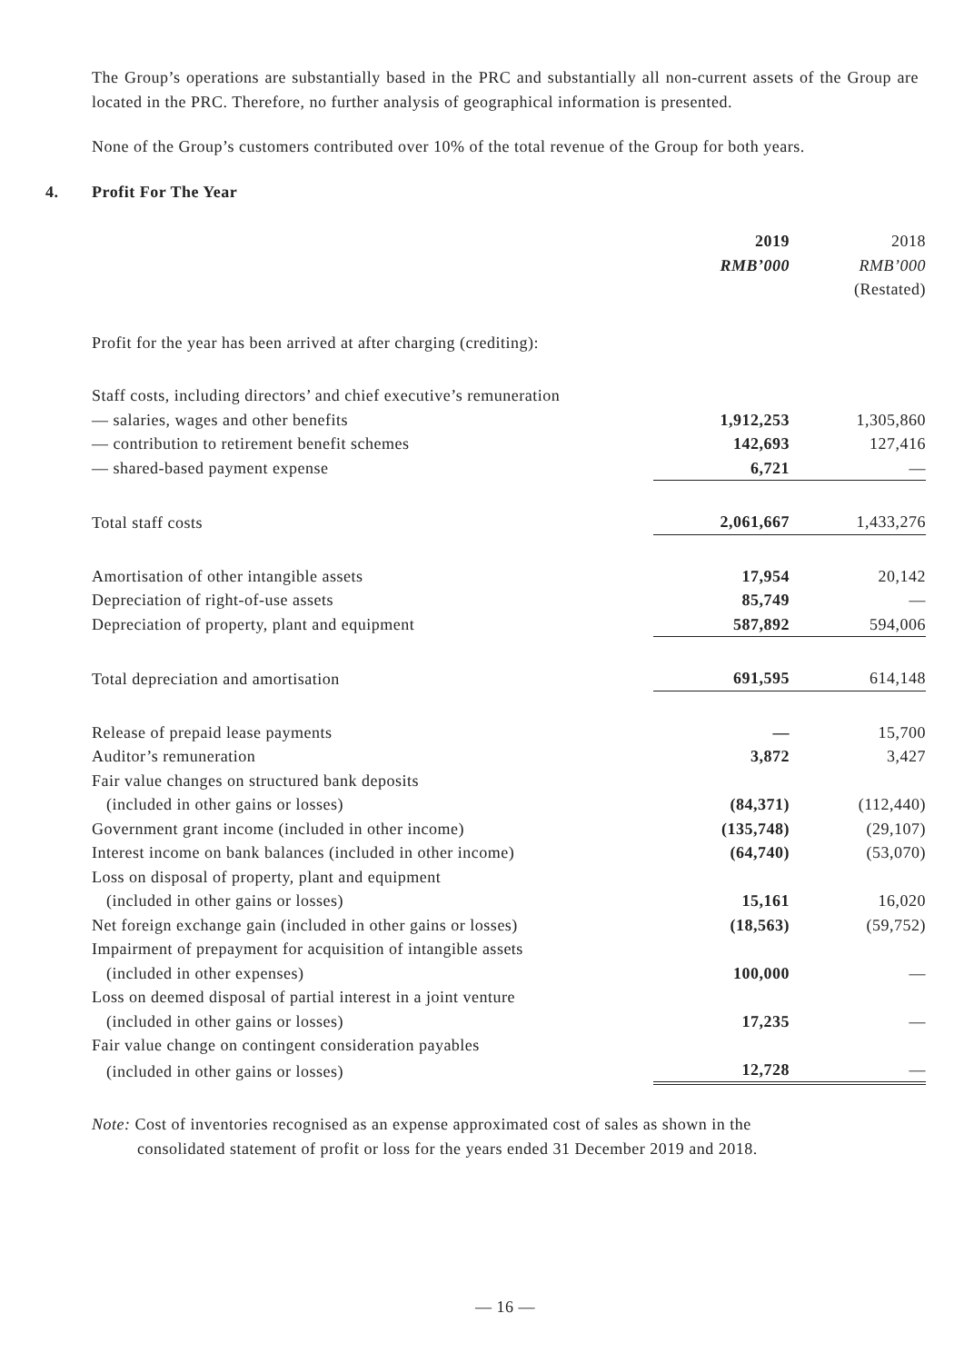The Group’s operations are substantially based in the PRC and substantially all non-current assets of the Group are located in the PRC. Therefore, no further analysis of geographical information is presented.
None of the Group’s customers contributed over 10% of the total revenue of the Group for both years.
4. Profit For The Year
| | 2019 RMB’000 | 2018 RMB’000 (Restated) |
| Profit for the year has been arrived at after charging (crediting): | | |
| Staff costs, including directors’ and chief executive’s remuneration | | |
| — salaries, wages and other benefits | 1,912,253 | 1,305,860 |
| — contribution to retirement benefit schemes | 142,693 | 127,416 |
| — shared-based payment expense | 6,721 | — |
| Total staff costs | 2,061,667 | 1,433,276 |
| Amortisation of other intangible assets | 17,954 | 20,142 |
| Depreciation of right-of-use assets | 85,749 | — |
| Depreciation of property, plant and equipment | 587,892 | 594,006 |
| Total depreciation and amortisation | 691,595 | 614,148 |
| Release of prepaid lease payments | — | 15,700 |
| Auditor’s remuneration | 3,872 | 3,427 |
| Fair value changes on structured bank deposits | | |
| (included in other gains or losses) | (84,371) | (112,440) |
| Government grant income (included in other income) | (135,748) | (29,107) |
| Interest income on bank balances (included in other income) | (64,740) | (53,070) |
| Loss on disposal of property, plant and equipment | | |
| (included in other gains or losses) | 15,161 | 16,020 |
| Net foreign exchange gain (included in other gains or losses) | (18,563) | (59,752) |
| Impairment of prepayment for acquisition of intangible assets | | |
| (included in other expenses) | 100,000 | — |
| Loss on deemed disposal of partial interest in a joint venture | | |
| (included in other gains or losses) | 17,235 | — |
| Fair value change on contingent consideration payables | | |
| (included in other gains or losses) | 12,728 | — |
Note: Cost of inventories recognised as an expense approximated cost of sales as shown in the
consolidated statement of profit or loss for the years ended 31 December 2019 and 2018.
— 16 —